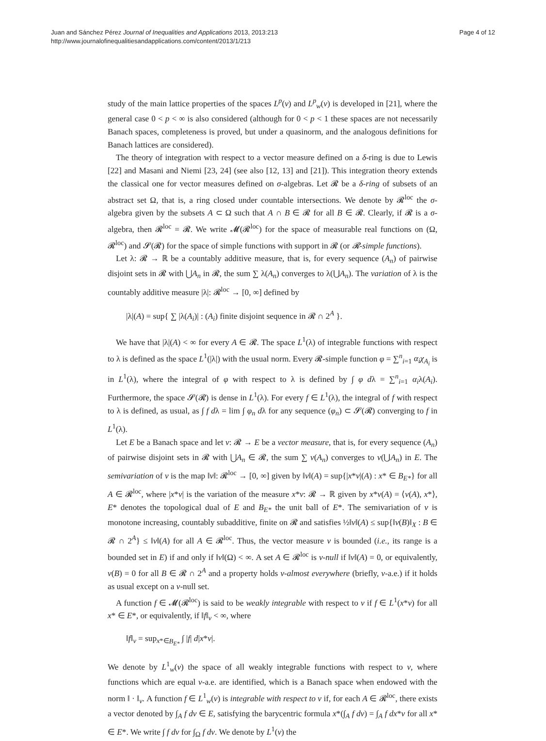Juan and Sánchez Pérez Journal of Inequalities and Applications 2013, 2013:213
http://www.journalofinequalitiesandapplications.com/content/2013/1/213
Page 4 of 12
study of the main lattice properties of the spaces L<sup>p</sup>(ν) and L<sup>p</sup><sub>w</sub>(ν) is developed in [21], where the general case 0 < p < ∞ is also considered (although for 0 < p < 1 these spaces are not necessarily Banach spaces, completeness is proved, but under a quasinorm, and the analogous definitions for Banach lattices are considered).
The theory of integration with respect to a vector measure defined on a δ-ring is due to Lewis [22] and Masani and Niemi [23, 24] (see also [12, 13] and [21]). This integration theory extends the classical one for vector measures defined on σ-algebras. Let 𝓡 be a δ-ring of subsets of an abstract set Ω, that is, a ring closed under countable intersections. We denote by 𝓡<sup>loc</sup> the σ-algebra given by the subsets A ⊂ Ω such that A ∩ B ∈ 𝓡 for all B ∈ 𝓡. Clearly, if 𝓡 is a σ-algebra, then 𝓡<sup>loc</sup> = 𝓡. We write 𝓜(𝓡<sup>loc</sup>) for the space of measurable real functions on (Ω, 𝓡<sup>loc</sup>) and 𝓢(𝓡) for the space of simple functions with support in 𝓡 (or 𝓡-simple functions).
Let λ: 𝓡 → ℝ be a countably additive measure, that is, for every sequence (A<sub>n</sub>) of pairwise disjoint sets in 𝓡 with ⋃A<sub>n</sub> in 𝓡, the sum ∑ λ(A<sub>n</sub>) converges to λ(⋃A<sub>n</sub>). The variation of λ is the countably additive measure |λ|: 𝓡<sup>loc</sup> → [0, ∞] defined by
|λ|(A) = sup{ ∑ |λ(A<sub>i</sub>)| : (A<sub>i</sub>) finite disjoint sequence in 𝓡 ∩ 2<sup>A</sup> }.
We have that |λ|(A) < ∞ for every A ∈ 𝓡. The space L<sup>1</sup>(λ) of integrable functions with respect to λ is defined as the space L<sup>1</sup>(|λ|) with the usual norm. Every 𝓡-simple function φ = ∑<sup>n</sup><sub>i=1</sub> α<sub>i</sub>χ<sub>A<sub>i</sub></sub> is in L<sup>1</sup>(λ), where the integral of φ with respect to λ is defined by ∫ φ dλ = ∑<sup>n</sup><sub>i=1</sub> α<sub>i</sub>λ(A<sub>i</sub>). Furthermore, the space 𝓢(𝓡) is dense in L<sup>1</sup>(λ). For every f ∈ L<sup>1</sup>(λ), the integral of f with respect to λ is defined, as usual, as ∫ f dλ = lim ∫ φ<sub>n</sub> dλ for any sequence (φ<sub>n</sub>) ⊂ 𝓢(𝓡) converging to f in L<sup>1</sup>(λ).
Let E be a Banach space and let ν: 𝓡 → E be a vector measure, that is, for every sequence (A<sub>n</sub>) of pairwise disjoint sets in 𝓡 with ⋃A<sub>n</sub> ∈ 𝓡, the sum ∑ ν(A<sub>n</sub>) converges to ν(⋃A<sub>n</sub>) in E. The semivariation of ν is the map ‖ν‖: 𝓡<sup>loc</sup> → [0, ∞] given by ‖ν‖(A) = sup{|x*ν|(A) : x* ∈ B<sub>E*</sub>} for all A ∈ 𝓡<sup>loc</sup>, where |x*ν| is the variation of the measure x*ν: 𝓡 → ℝ given by x*ν(A) = ⟨ν(A), x*⟩, E* denotes the topological dual of E and B<sub>E*</sub> the unit ball of E*. The semivariation of ν is monotone increasing, countably subadditive, finite on 𝓡 and satisfies ½‖ν‖(A) ≤ sup{‖ν(B)‖<sub>X</sub> : B ∈ 𝓡 ∩ 2<sup>A</sup>} ≤ ‖ν‖(A) for all A ∈ 𝓡<sup>loc</sup>. Thus, the vector measure ν is bounded (i.e., its range is a bounded set in E) if and only if ‖ν‖(Ω) < ∞. A set A ∈ 𝓡<sup>loc</sup> is ν-null if ‖ν‖(A) = 0, or equivalently, ν(B) = 0 for all B ∈ 𝓡 ∩ 2<sup>A</sup> and a property holds ν-almost everywhere (briefly, ν-a.e.) if it holds as usual except on a ν-null set.
A function f ∈ 𝓜(𝓡<sup>loc</sup>) is said to be weakly integrable with respect to ν if f ∈ L<sup>1</sup>(x*ν) for all x* ∈ E*, or equivalently, if ‖f‖<sub>ν</sub> < ∞, where
‖f‖<sub>ν</sub> = sup<sub>x*∈B<sub>E*</sub></sub> ∫ |f| d|x*ν|.
We denote by L<sup>1</sup><sub>w</sub>(ν) the space of all weakly integrable functions with respect to ν, where functions which are equal ν-a.e. are identified, which is a Banach space when endowed with the norm ‖ · ‖<sub>ν</sub>. A function f ∈ L<sup>1</sup><sub>w</sub>(ν) is integrable with respect to ν if, for each A ∈ 𝓡<sup>loc</sup>, there exists a vector denoted by ∫<sub>A</sub> f dν ∈ E, satisfying the barycentric formula x*(∫<sub>A</sub> f dν) = ∫<sub>A</sub> f dx*ν for all x* ∈ E*. We write ∫ f dν for ∫<sub>Ω</sub> f dν. We denote by L<sup>1</sup>(ν) the